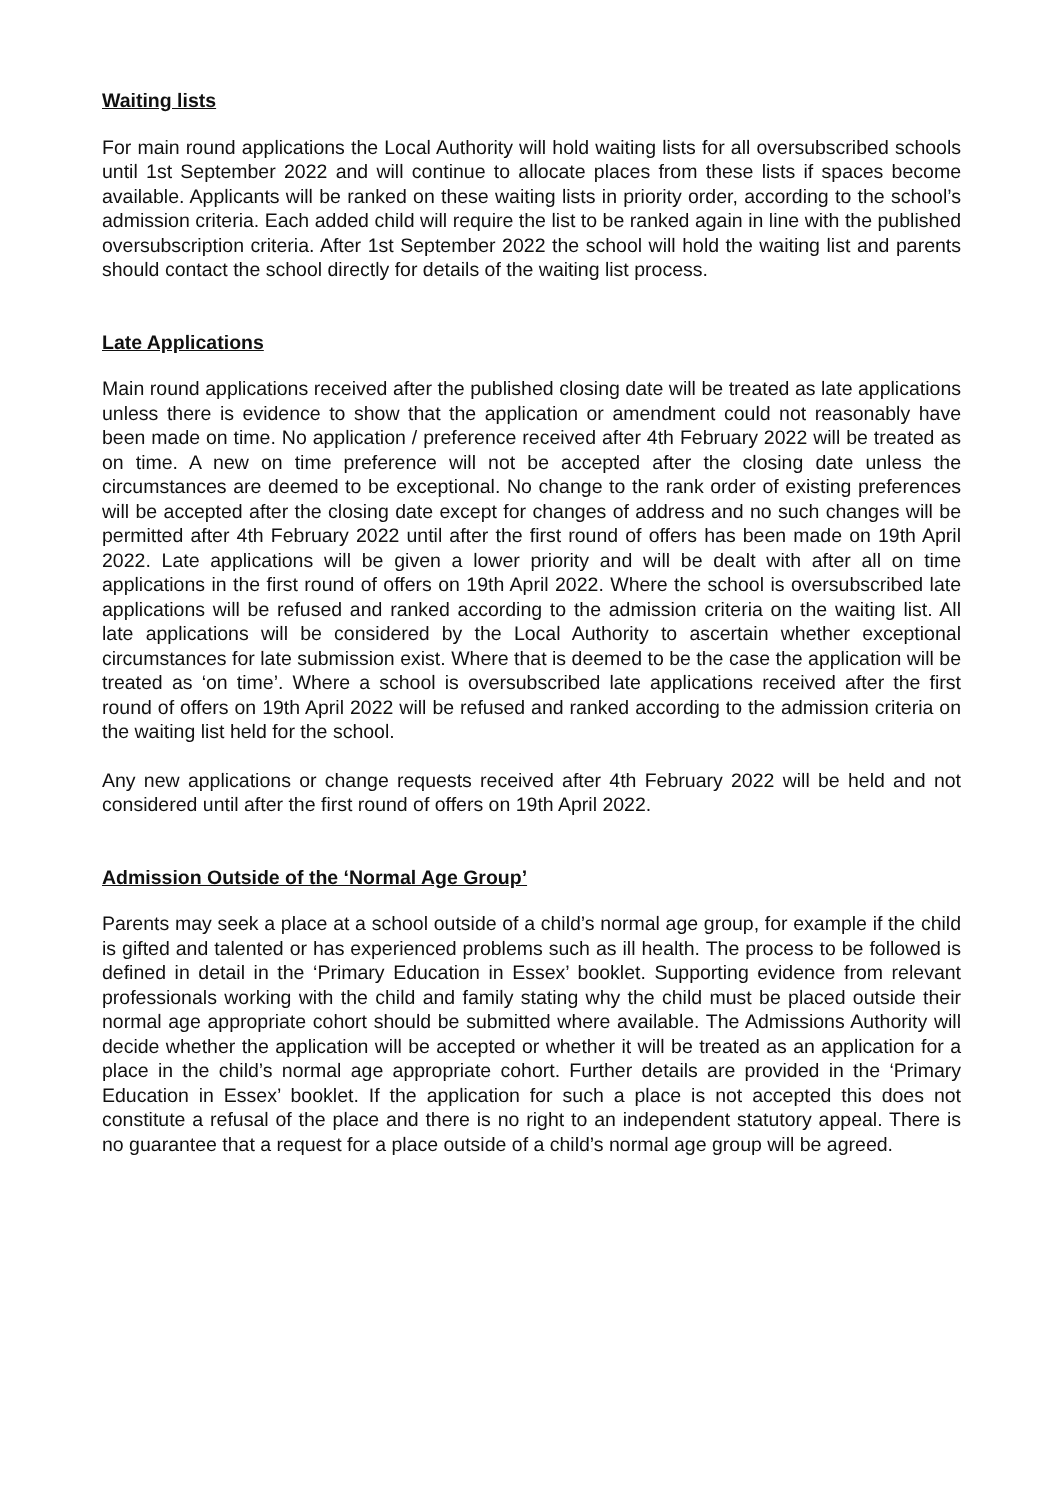Waiting lists
For main round applications the Local Authority will hold waiting lists for all oversubscribed schools until 1st September 2022 and will continue to allocate places from these lists if spaces become available. Applicants will be ranked on these waiting lists in priority order, according to the school’s admission criteria. Each added child will require the list to be ranked again in line with the published oversubscription criteria. After 1st September 2022 the school will hold the waiting list and parents should contact the school directly for details of the waiting list process.
Late Applications
Main round applications received after the published closing date will be treated as late applications unless there is evidence to show that the application or amendment could not reasonably have been made on time. No application / preference received after 4th February 2022 will be treated as on time. A new on time preference will not be accepted after the closing date unless the circumstances are deemed to be exceptional. No change to the rank order of existing preferences will be accepted after the closing date except for changes of address and no such changes will be permitted after 4th February 2022 until after the first round of offers has been made on 19th April 2022. Late applications will be given a lower priority and will be dealt with after all on time applications in the first round of offers on 19th April 2022. Where the school is oversubscribed late applications will be refused and ranked according to the admission criteria on the waiting list. All late applications will be considered by the Local Authority to ascertain whether exceptional circumstances for late submission exist. Where that is deemed to be the case the application will be treated as ‘on time’. Where a school is oversubscribed late applications received after the first round of offers on 19th April 2022 will be refused and ranked according to the admission criteria on the waiting list held for the school.
Any new applications or change requests received after 4th February 2022 will be held and not considered until after the first round of offers on 19th April 2022.
Admission Outside of the ‘Normal Age Group’
Parents may seek a place at a school outside of a child’s normal age group, for example if the child is gifted and talented or has experienced problems such as ill health. The process to be followed is defined in detail in the ‘Primary Education in Essex’ booklet. Supporting evidence from relevant professionals working with the child and family stating why the child must be placed outside their normal age appropriate cohort should be submitted where available. The Admissions Authority will decide whether the application will be accepted or whether it will be treated as an application for a place in the child’s normal age appropriate cohort. Further details are provided in the ‘Primary Education in Essex’ booklet. If the application for such a place is not accepted this does not constitute a refusal of the place and there is no right to an independent statutory appeal. There is no guarantee that a request for a place outside of a child’s normal age group will be agreed.